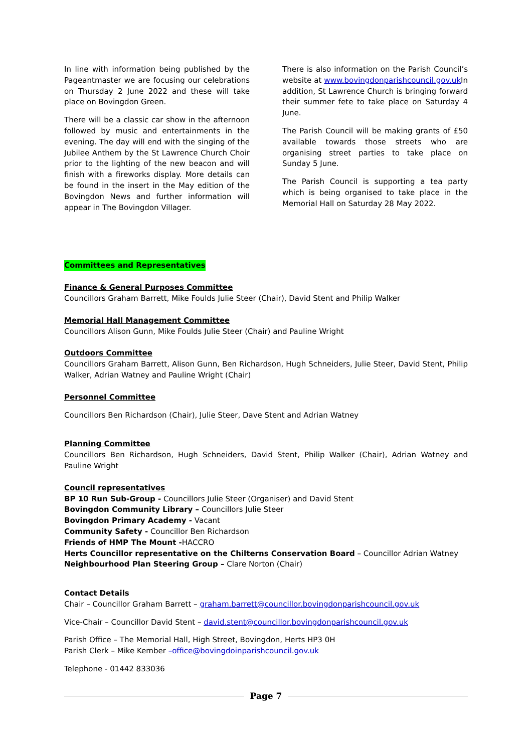In line with information being published by the Pageantmaster we are focusing our celebrations on Thursday 2 June 2022 and these will take place on Bovingdon Green.
There will be a classic car show in the afternoon followed by music and entertainments in the evening. The day will end with the singing of the Jubilee Anthem by the St Lawrence Church Choir prior to the lighting of the new beacon and will finish with a fireworks display. More details can be found in the insert in the May edition of the Bovingdon News and further information will appear in The Bovingdon Villager.
There is also information on the Parish Council’s website at www.bovingdonparishcouncil.gov.uk In addition, St Lawrence Church is bringing forward their summer fete to take place on Saturday 4 June.
The Parish Council will be making grants of £50 available towards those streets who are organising street parties to take place on Sunday 5 June.
The Parish Council is supporting a tea party which is being organised to take place in the Memorial Hall on Saturday 28 May 2022.
Committees and Representatives
Finance & General Purposes Committee
Councillors Graham Barrett, Mike Foulds Julie Steer (Chair), David Stent and Philip Walker
Memorial Hall Management Committee
Councillors Alison Gunn, Mike Foulds Julie Steer (Chair) and Pauline Wright
Outdoors Committee
Councillors Graham Barrett, Alison Gunn, Ben Richardson, Hugh Schneiders, Julie Steer, David Stent, Philip Walker, Adrian Watney and Pauline Wright (Chair)
Personnel Committee
Councillors Ben Richardson (Chair), Julie Steer, Dave Stent and Adrian Watney
Planning Committee
Councillors Ben Richardson, Hugh Schneiders, David Stent, Philip Walker (Chair), Adrian Watney and Pauline Wright
Council representatives
BP 10 Run Sub-Group - Councillors Julie Steer (Organiser) and David Stent
Bovingdon Community Library – Councillors Julie Steer
Bovingdon Primary Academy - Vacant
Community Safety - Councillor Ben Richardson
Friends of HMP The Mount -HACCRO
Herts Councillor representative on the Chilterns Conservation Board – Councillor Adrian Watney
Neighbourhood Plan Steering Group – Clare Norton (Chair)
Contact Details
Chair – Councillor Graham Barrett – graham.barrett@councillor.bovingdonparishcouncil.gov.uk
Vice-Chair – Councillor David Stent – david.stent@councillor.bovingdonparishcouncil.gov.uk
Parish Office – The Memorial Hall, High Street, Bovingdon, Herts HP3 0H
Parish Clerk – Mike Kember –office@bovingdoinparishcouncil.gov.uk
Telephone - 01442 833036
Page 7